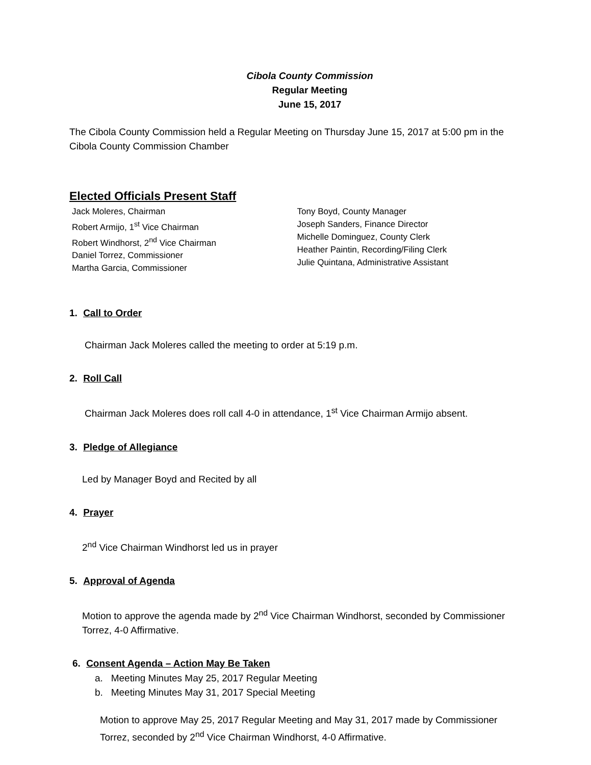Cibola County Commission
Regular Meeting
June 15, 2017
The Cibola County Commission held a Regular Meeting on Thursday June 15, 2017 at 5:00 pm in the Cibola County Commission Chamber
Elected Officials Present Staff
Jack Moleres, Chairman
Robert Armijo, 1<sup>st</sup> Vice Chairman
Robert Windhorst, 2<sup>nd</sup> Vice Chairman
Daniel Torrez, Commissioner
Martha Garcia, Commissioner
Tony Boyd, County Manager
Joseph Sanders, Finance Director
Michelle Dominguez, County Clerk
Heather Paintin, Recording/Filing Clerk
Julie Quintana, Administrative Assistant
1. Call to Order
Chairman Jack Moleres called the meeting to order at 5:19 p.m.
2. Roll Call
Chairman Jack Moleres does roll call 4-0 in attendance, 1<sup>st</sup> Vice Chairman Armijo absent.
3. Pledge of Allegiance
Led by Manager Boyd and Recited by all
4. Prayer
2<sup>nd</sup> Vice Chairman Windhorst led us in prayer
5. Approval of Agenda
Motion to approve the agenda made by 2<sup>nd</sup> Vice Chairman Windhorst, seconded by Commissioner Torrez, 4-0 Affirmative.
6. Consent Agenda – Action May Be Taken
a. Meeting Minutes May 25, 2017 Regular Meeting
b. Meeting Minutes May 31, 2017 Special Meeting
Motion to approve May 25, 2017 Regular Meeting and May 31, 2017 made by Commissioner Torrez, seconded by 2<sup>nd</sup> Vice Chairman Windhorst, 4-0 Affirmative.